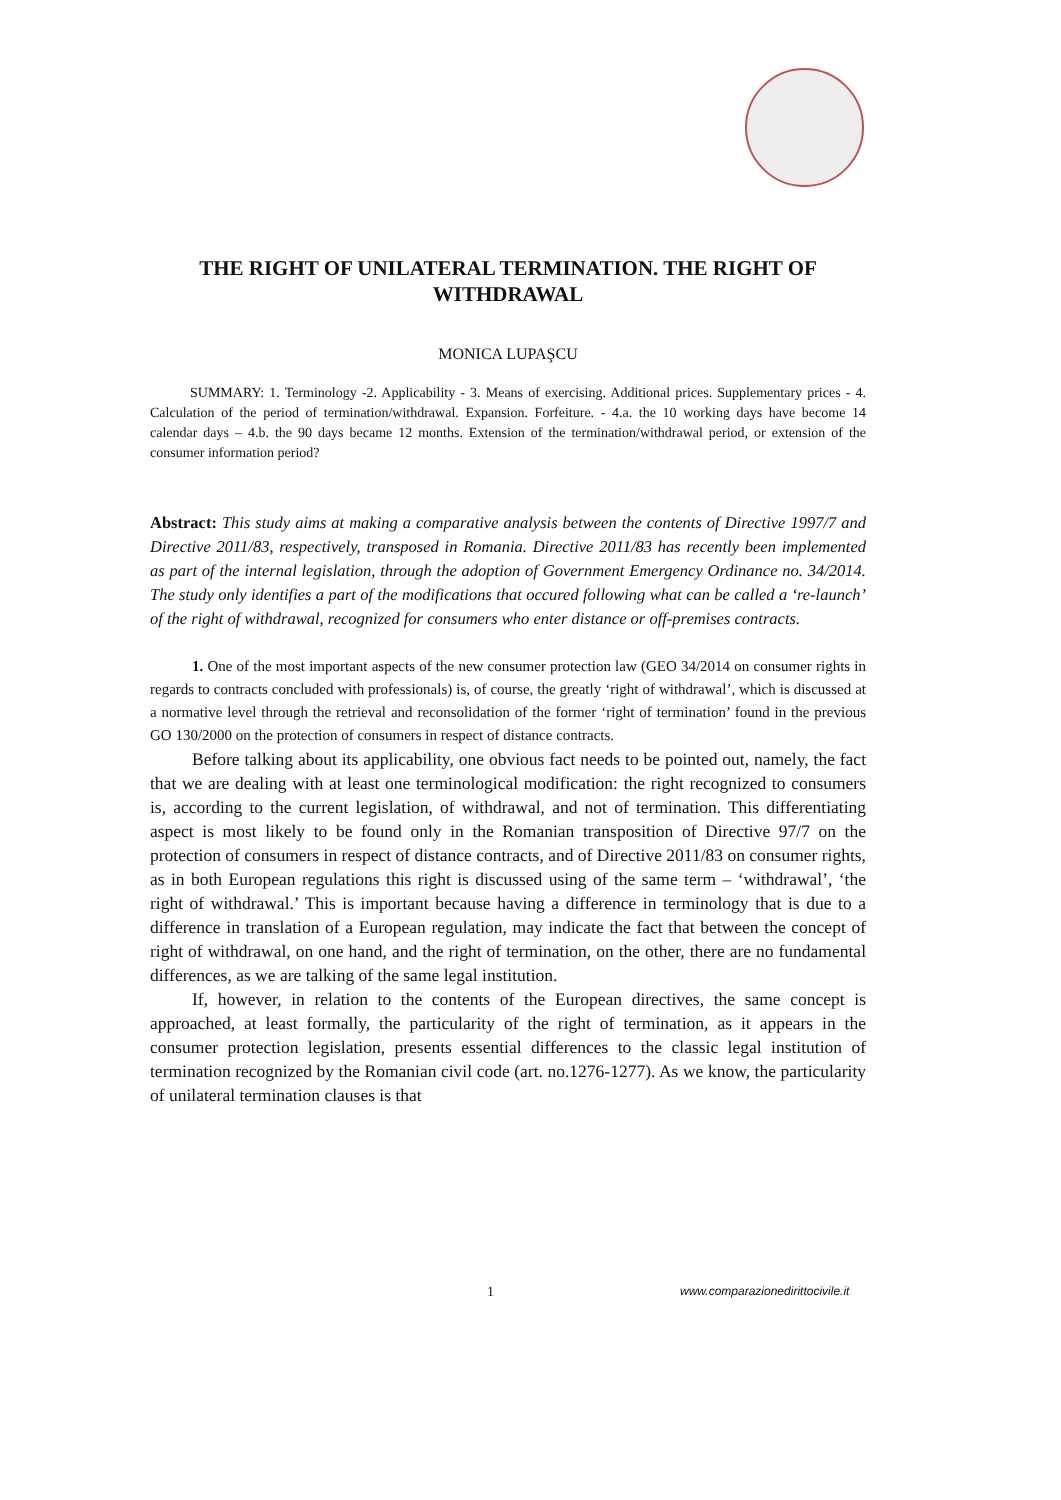THE RIGHT OF UNILATERAL TERMINATION. THE RIGHT OF WITHDRAWAL
MONICA LUPAŞCU
SUMMARY: 1. Terminology -2. Applicability - 3. Means of exercising. Additional prices. Supplementary prices - 4. Calculation of the period of termination/withdrawal. Expansion. Forfeiture. - 4.a. the 10 working days have become 14 calendar days – 4.b. the 90 days became 12 months. Extension of the termination/withdrawal period, or extension of the consumer information period?
Abstract: This study aims at making a comparative analysis between the contents of Directive 1997/7 and Directive 2011/83, respectively, transposed in Romania. Directive 2011/83 has recently been implemented as part of the internal legislation, through the adoption of Government Emergency Ordinance no. 34/2014. The study only identifies a part of the modifications that occured following what can be called a ‘re-launch’ of the right of withdrawal, recognized for consumers who enter distance or off-premises contracts.
1. One of the most important aspects of the new consumer protection law (GEO 34/2014 on consumer rights in regards to contracts concluded with professionals) is, of course, the greatly ‘right of withdrawal’, which is discussed at a normative level through the retrieval and reconsolidation of the former ‘right of termination’ found in the previous GO 130/2000 on the protection of consumers in respect of distance contracts.
Before talking about its applicability, one obvious fact needs to be pointed out, namely, the fact that we are dealing with at least one terminological modification: the right recognized to consumers is, according to the current legislation, of withdrawal, and not of termination. This differentiating aspect is most likely to be found only in the Romanian transposition of Directive 97/7 on the protection of consumers in respect of distance contracts, and of Directive 2011/83 on consumer rights, as in both European regulations this right is discussed using of the same term – ‘withdrawal’, ‘the right of withdrawal.’ This is important because having a difference in terminology that is due to a difference in translation of a European regulation, may indicate the fact that between the concept of right of withdrawal, on one hand, and the right of termination, on the other, there are no fundamental differences, as we are talking of the same legal institution.
If, however, in relation to the contents of the European directives, the same concept is approached, at least formally, the particularity of the right of termination, as it appears in the consumer protection legislation, presents essential differences to the classic legal institution of termination recognized by the Romanian civil code (art. no.1276-1277). As we know, the particularity of unilateral termination clauses is that
1 www.comparazionedirittocivile.it